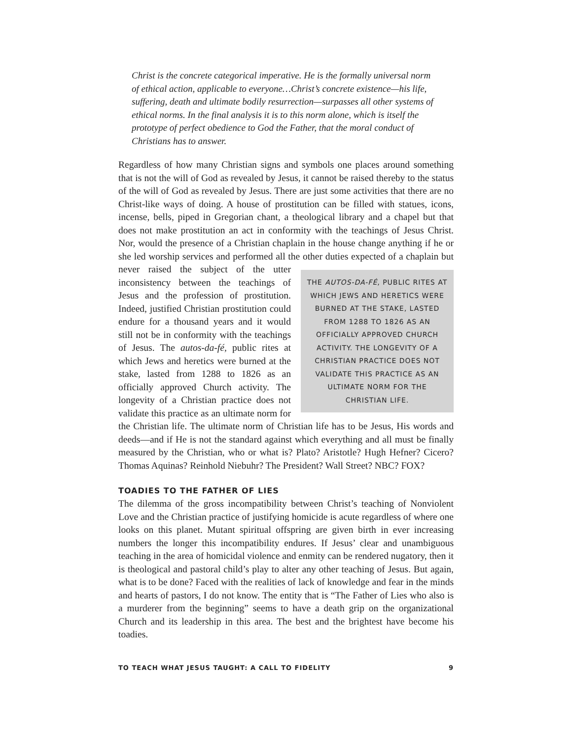Christ is the concrete categorical imperative. He is the formally universal norm of ethical action, applicable to everyone…Christ’s concrete existence—his life, suffering, death and ultimate bodily resurrection—surpasses all other systems of ethical norms. In the final analysis it is to this norm alone, which is itself the prototype of perfect obedience to God the Father, that the moral conduct of Christians has to answer.
Regardless of how many Christian signs and symbols one places around something that is not the will of God as revealed by Jesus, it cannot be raised thereby to the status of the will of God as revealed by Jesus. There are just some activities that there are no Christ-like ways of doing. A house of prostitution can be filled with statues, icons, incense, bells, piped in Gregorian chant, a theological library and a chapel but that does not make prostitution an act in conformity with the teachings of Jesus Christ. Nor, would the presence of a Christian chaplain in the house change anything if he or she led worship services and performed all the other duties expected of a chaplain THE AUTOS-DA-FÉ, PUBLIC RITES AT WHICH JEWS AND HERETICS WERE BURNED AT THE STAKE, LASTED FROM 1288 TO 1826 AS AN OFFICIALLY APPROVED CHURCH ACTIVITY. THE LONGEVITY OF A CHRISTIAN PRACTICE DOES NOT VALIDATE THIS PRACTICE AS AN ULTIMATE NORM FOR THE CHRISTIAN LIFE. but never raised the subject of the utter inconsistency between the teachings of Jesus and the profession of prostitution. Indeed, justified Christian prostitution could endure for a thousand years and it would still not be in conformity with the teachings of Jesus. The autos-da-fé, public rites at which Jews and heretics were burned at the stake, lasted from 1288 to 1826 as an officially approved Church activity. The longevity of a Christian practice does not validate this practice as an ultimate norm for the Christian life. The ultimate norm of Christian life has to be Jesus, His words and deeds—and if He is not the standard against which everything and all must be finally measured by the Christian, who or what is? Plato? Aristotle? Hugh Hefner? Cicero? Thomas Aquinas? Reinhold Niebuhr? The President? Wall Street? NBC? FOX?
TOADIES TO THE FATHER OF LIES
The dilemma of the gross incompatibility between Christ’s teaching of Nonviolent Love and the Christian practice of justifying homicide is acute regardless of where one looks on this planet. Mutant spiritual offspring are given birth in ever increasing numbers the longer this incompatibility endures. If Jesus’ clear and unambiguous teaching in the area of homicidal violence and enmity can be rendered nugatory, then it is theological and pastoral child’s play to alter any other teaching of Jesus. But again, what is to be done? Faced with the realities of lack of knowledge and fear in the minds and hearts of pastors, I do not know. The entity that is “The Father of Lies who also is a murderer from the beginning” seems to have a death grip on the organizational Church and its leadership in this area. The best and the brightest have become his toadies.
TO TEACH WHAT JESUS TAUGHT: A CALL TO FIDELITY 9